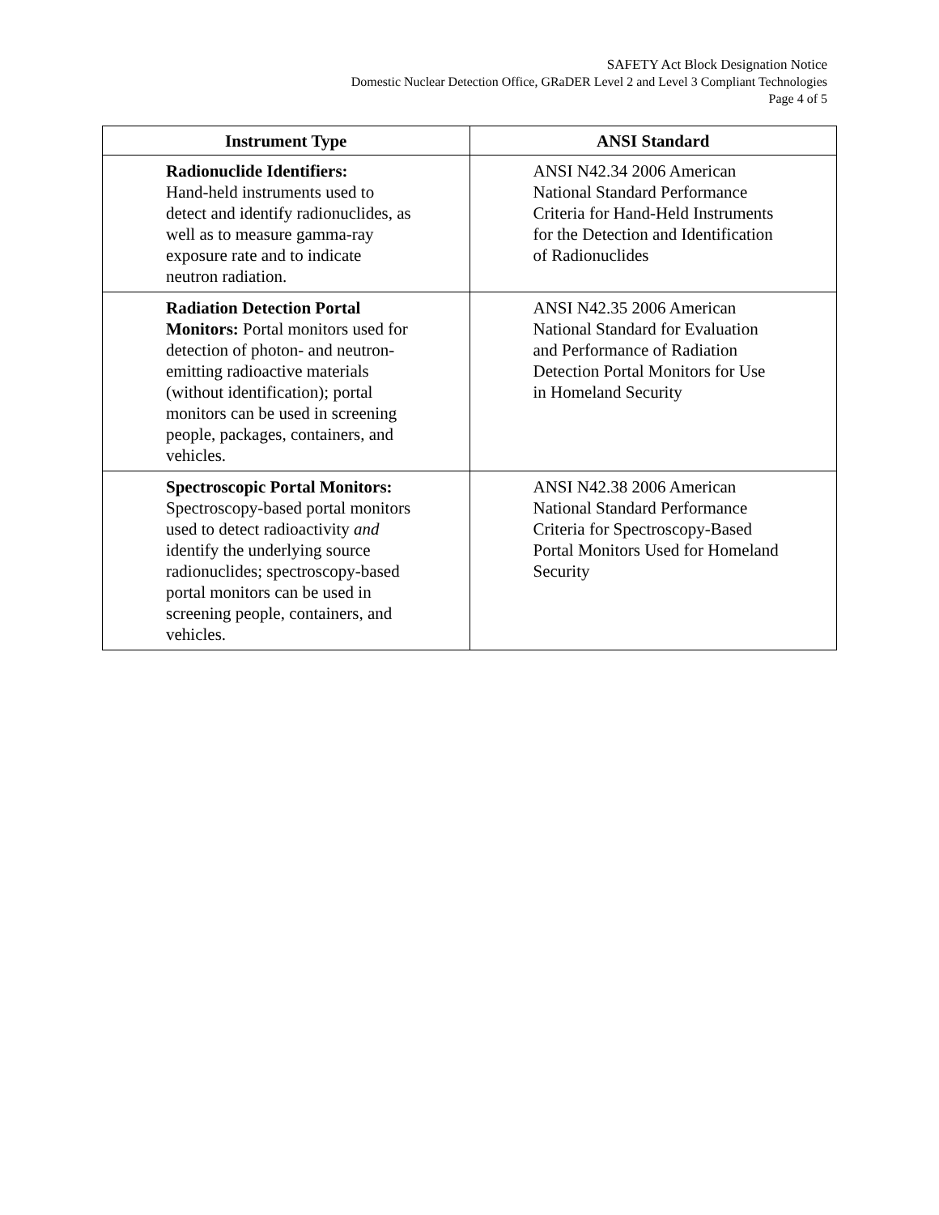SAFETY Act Block Designation Notice
Domestic Nuclear Detection Office, GRaDER Level 2 and Level 3 Compliant Technologies
Page 4 of 5
| Instrument Type | ANSI Standard |
| --- | --- |
| Radionuclide Identifiers: Hand-held instruments used to detect and identify radionuclides, as well as to measure gamma-ray exposure rate and to indicate neutron radiation. | ANSI N42.34 2006 American National Standard Performance Criteria for Hand-Held Instruments for the Detection and Identification of Radionuclides |
| Radiation Detection Portal Monitors: Portal monitors used for detection of photon- and neutron-emitting radioactive materials (without identification); portal monitors can be used in screening people, packages, containers, and vehicles. | ANSI N42.35 2006 American National Standard for Evaluation and Performance of Radiation Detection Portal Monitors for Use in Homeland Security |
| Spectroscopic Portal Monitors: Spectroscopy-based portal monitors used to detect radioactivity and identify the underlying source radionuclides; spectroscopy-based portal monitors can be used in screening people, containers, and vehicles. | ANSI N42.38 2006 American National Standard Performance Criteria for Spectroscopy-Based Portal Monitors Used for Homeland Security |